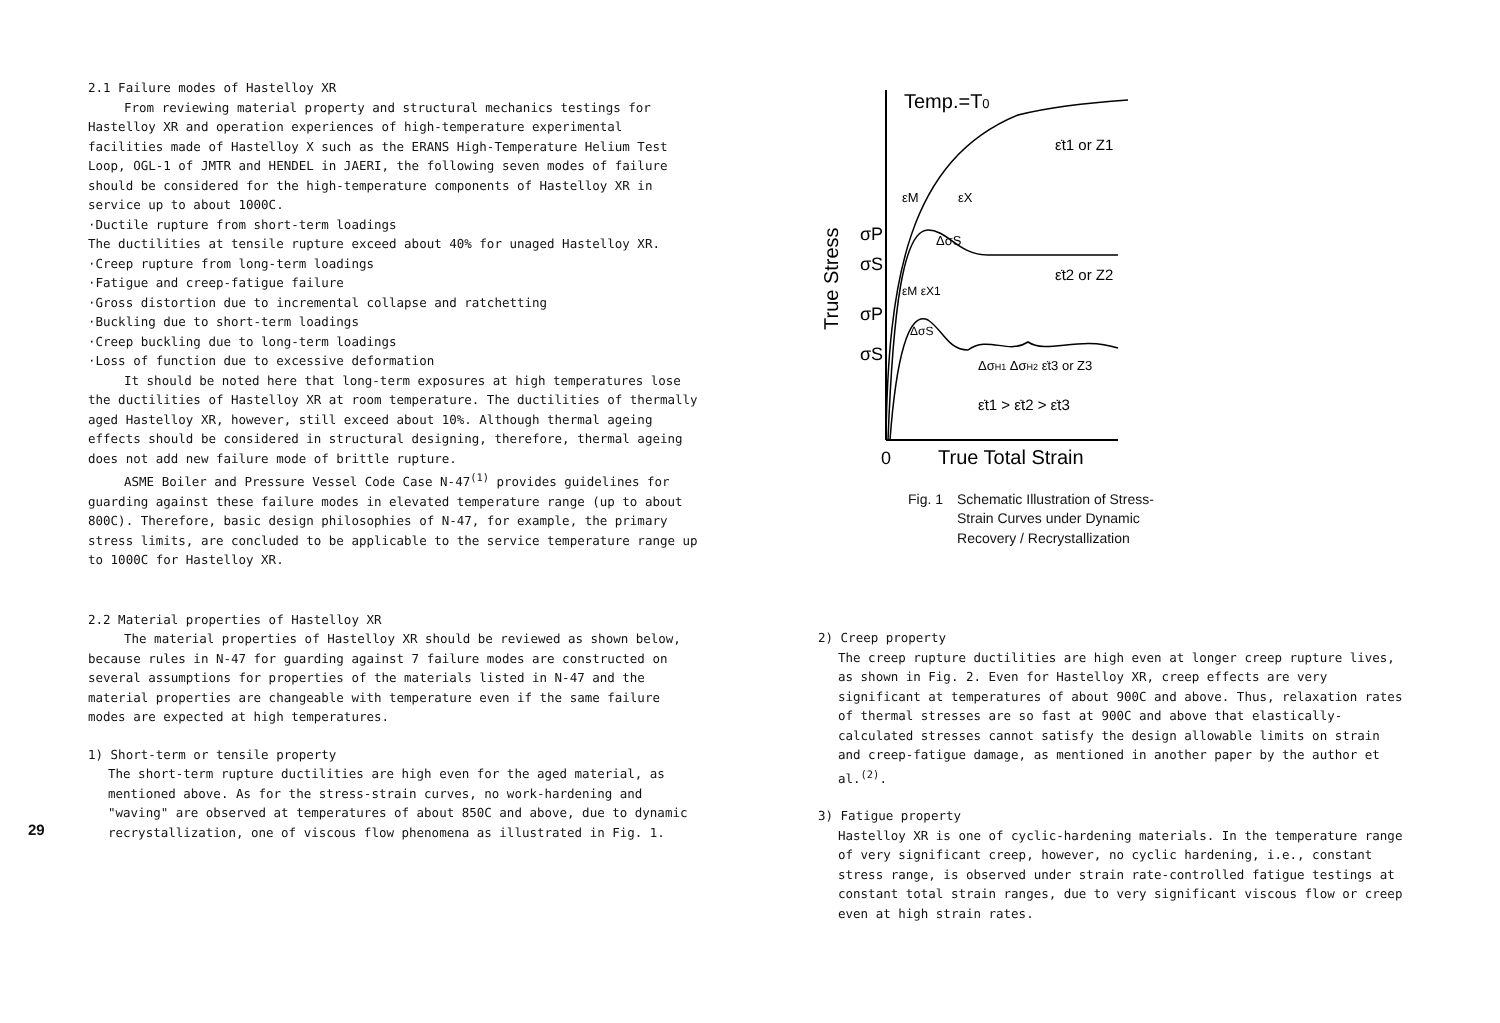2.1 Failure modes of Hastelloy XR
From reviewing material property and structural mechanics testings for Hastelloy XR and operation experiences of high-temperature experimental facilities made of Hastelloy X such as the ERANS High-Temperature Helium Test Loop, OGL-1 of JMTR and HENDEL in JAERI, the following seven modes of failure should be considered for the high-temperature components of Hastelloy XR in service up to about 1000C.
·Ductile rupture from short-term loadings
The ductilities at tensile rupture exceed about 40% for unaged Hastelloy XR.
·Creep rupture from long-term loadings
·Fatigue and creep-fatigue failure
·Gross distortion due to incremental collapse and ratchetting
·Buckling due to short-term loadings
·Creep buckling due to long-term loadings
·Loss of function due to excessive deformation
It should be noted here that long-term exposures at high temperatures lose the ductilities of Hastelloy XR at room temperature. The ductilities of thermally aged Hastelloy XR, however, still exceed about 10%. Although thermal ageing effects should be considered in structural designing, therefore, thermal ageing does not add new failure mode of brittle rupture.
ASME Boiler and Pressure Vessel Code Case N-47<sup>(1)</sup> provides guidelines for guarding against these failure modes in elevated temperature range (up to about 800C). Therefore, basic design philosophies of N-47, for example, the primary stress limits, are concluded to be applicable to the service temperature range up to 1000C for Hastelloy XR.
2.2 Material properties of Hastelloy XR
The material properties of Hastelloy XR should be reviewed as shown below, because rules in N-47 for guarding against 7 failure modes are constructed on several assumptions for properties of the materials listed in N-47 and the material properties are changeable with temperature even if the same failure modes are expected at high temperatures.
1) Short-term or tensile property
The short-term rupture ductilities are high even for the aged material, as mentioned above. As for the stress-strain curves, no work-hardening and "waving" are observed at temperatures of about 850C and above, due to dynamic recrystallization, one of viscous flow phenomena as illustrated in Fig. 1.
29
Temp.=T0
ε̇t1 or Z1
ε̇t2 or Z2
ΔσH1 ΔσH2 ε̇t3 or Z3
ε̇t1 > ε̇t2 > ε̇t3
σP
σS
σP
σS
True Stress
εM
εX
ΔσS
εM εX1
ΔσS
0
True Total Strain
Fig. 1 Schematic Illustration of Stress-
Strain Curves under Dynamic
Recovery / Recrystallization
2) Creep property
The creep rupture ductilities are high even at longer creep rupture lives, as shown in Fig. 2. Even for Hastelloy XR, creep effects are very significant at temperatures of about 900C and above. Thus, relaxation rates of thermal stresses are so fast at 900C and above that elastically-calculated stresses cannot satisfy the design allowable limits on strain and creep-fatigue damage, as mentioned in another paper by the author et al.<sup>(2)</sup>.
3) Fatigue property
Hastelloy XR is one of cyclic-hardening materials. In the temperature range of very significant creep, however, no cyclic hardening, i.e., constant stress range, is observed under strain rate-controlled fatigue testings at constant total strain ranges, due to very significant viscous flow or creep even at high strain rates.